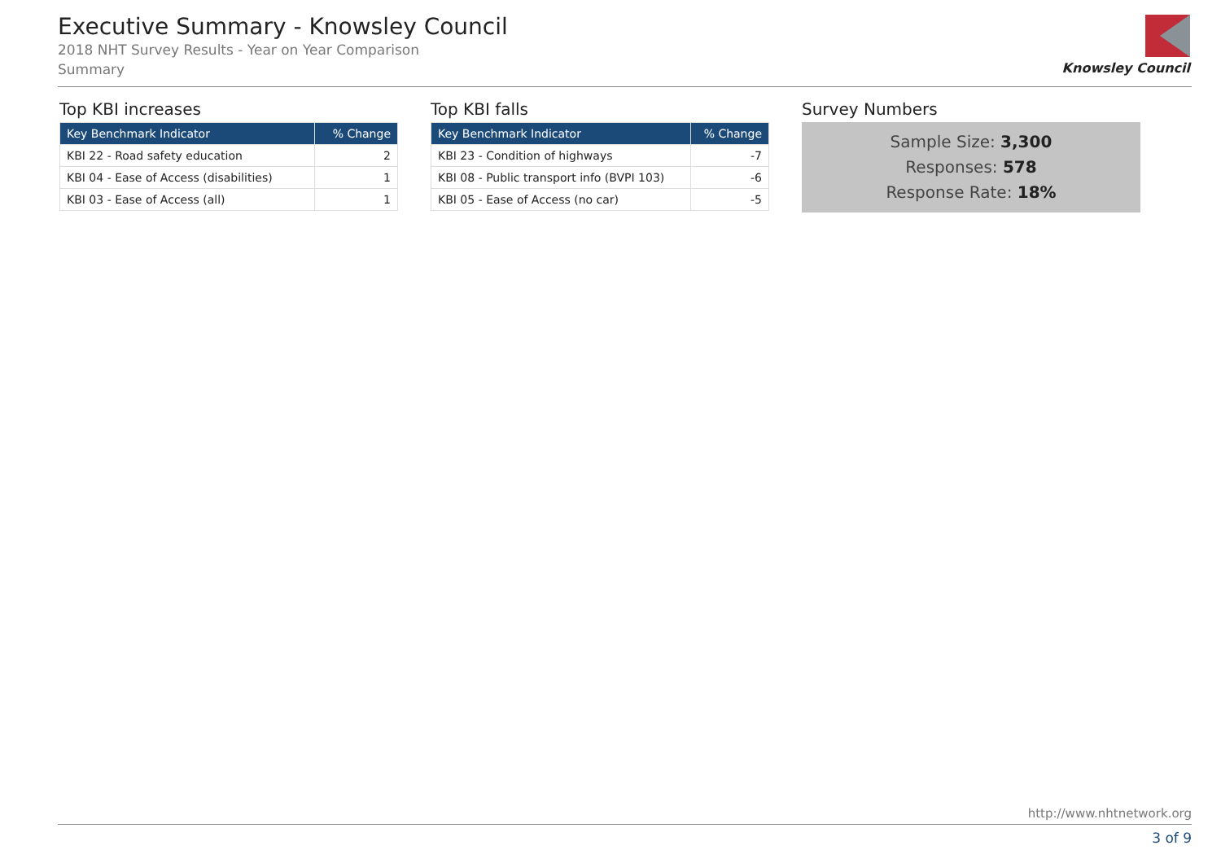Executive Summary - Knowsley Council
2018 NHT Survey Results - Year on Year Comparison
Summary
Knowsley Council
Top KBI increases
| Key Benchmark Indicator | % Change |
| --- | --- |
| KBI 22 - Road safety education | 2 |
| KBI 04 - Ease of Access (disabilities) | 1 |
| KBI 03 - Ease of Access (all) | 1 |
Top KBI falls
| Key Benchmark Indicator | % Change |
| --- | --- |
| KBI 23 - Condition of highways | -7 |
| KBI 08 - Public transport info (BVPI 103) | -6 |
| KBI 05 - Ease of Access (no car) | -5 |
Survey Numbers
Sample Size: 3,300
Responses: 578
Response Rate: 18%
http://www.nhtnetwork.org
3 of 9